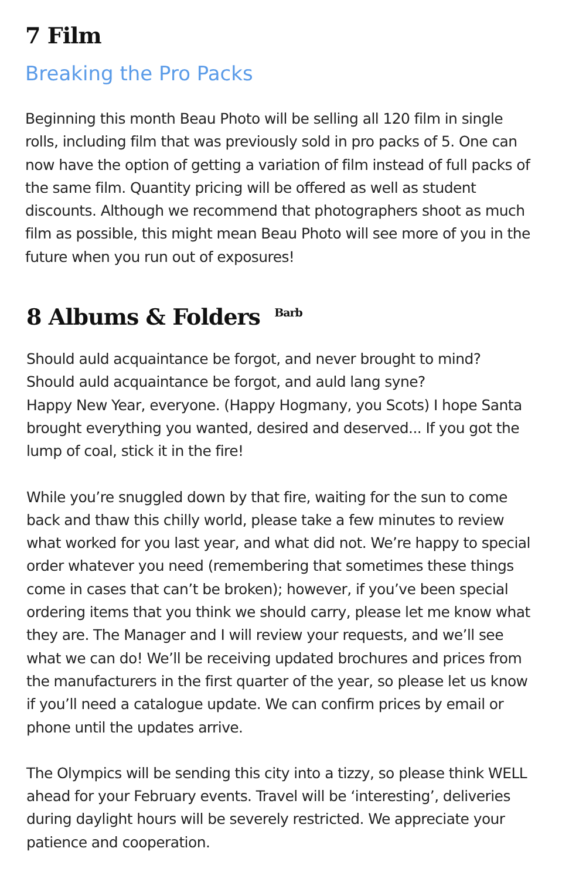7 Film
Breaking the Pro Packs
Beginning this month Beau Photo will be selling all 120 film in single rolls, including film that was previously sold in pro packs of 5. One can now have the option of getting a variation of film instead of full packs of the same film. Quantity pricing will be offered as well as student discounts. Although we recommend that photographers shoot as much film as possible, this might mean Beau Photo will see more of you in the future when you run out of exposures!
8 Albums & Folders <sup>Barb</sup>
Should auld acquaintance be forgot, and never brought to mind?
Should auld acquaintance be forgot, and auld lang syne?
Happy New Year, everyone. (Happy Hogmany, you Scots) I hope Santa brought everything you wanted, desired and deserved... If you got the lump of coal, stick it in the fire!
While you’re snuggled down by that fire, waiting for the sun to come back and thaw this chilly world, please take a few minutes to review what worked for you last year, and what did not. We’re happy to special order whatever you need (remembering that sometimes these things come in cases that can’t be broken); however, if you’ve been special ordering items that you think we should carry, please let me know what they are. The Manager and I will review your requests, and we’ll see what we can do! We’ll be receiving updated brochures and prices from the manufacturers in the first quarter of the year, so please let us know if you’ll need a catalogue update. We can confirm prices by email or phone until the updates arrive.
The Olympics will be sending this city into a tizzy, so please think WELL ahead for your February events. Travel will be ‘interesting’, deliveries during daylight hours will be severely restricted. We appreciate your patience and cooperation.